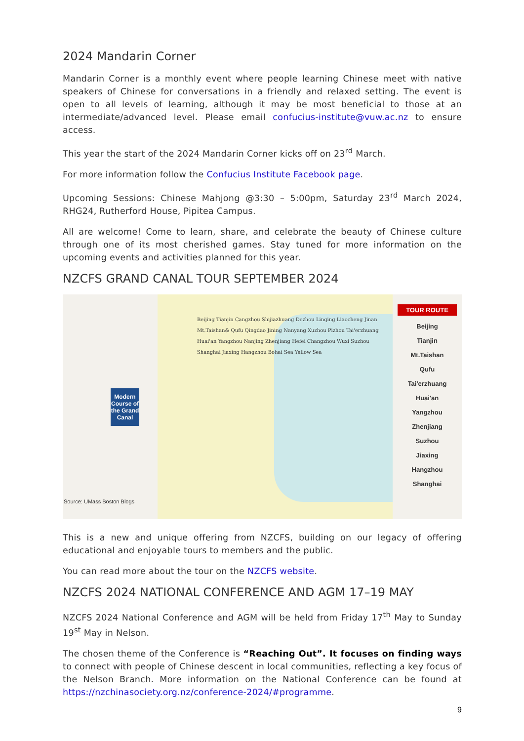2024 Mandarin Corner
Mandarin Corner is a monthly event where people learning Chinese meet with native speakers of Chinese for conversations in a friendly and relaxed setting. The event is open to all levels of learning, although it may be most beneficial to those at an intermediate/advanced level. Please email confucius-institute@vuw.ac.nz to ensure access.
This year the start of the 2024 Mandarin Corner kicks off on 23<sup>rd</sup> March.
For more information follow the Confucius Institute Facebook page.
Upcoming Sessions: Chinese Mahjong @3:30 – 5:00pm, Saturday 23<sup>rd</sup> March 2024, RHG24, Rutherford House, Pipitea Campus.
All are welcome! Come to learn, share, and celebrate the beauty of Chinese culture through one of its most cherished games. Stay tuned for more information on the upcoming events and activities planned for this year.
NZCFS GRAND CANAL TOUR SEPTEMBER 2024
Modern Course of the Grand Canal
Source: UMass Boston Blogs
Beijing Tianjin Cangzhou Shijiazhuang Dezhou Linqing Liaocheng Jinan Mt.Taishan& Qufu Qingdao Jining Nanyang Xuzhou Pizhou Tai'erzhuang Huai'an Yangzhou Nanjing Zhenjiang Hefei Changzhou Wuxi Suzhou Shanghai Jiaxing Hangzhou Bohai Sea Yellow Sea
TOUR ROUTE
Beijing
Tianjin
Mt.Taishan
Qufu
Tai'erzhuang
Huai'an
Yangzhou
Zhenjiang
Suzhou
Jiaxing
Hangzhou
Shanghai
This is a new and unique offering from NZCFS, building on our legacy of offering educational and enjoyable tours to members and the public.
You can read more about the tour on the NZCFS website.
NZCFS 2024 NATIONAL CONFERENCE AND AGM 17–19 MAY
NZCFS 2024 National Conference and AGM will be held from Friday 17<sup>th</sup> May to Sunday 19<sup>st</sup> May in Nelson.
The chosen theme of the Conference is “Reaching Out”. It focuses on finding ways to connect with people of Chinese descent in local communities, reflecting a key focus of the Nelson Branch. More information on the National Conference can be found at https://nzchinasociety.org.nz/conference-2024/#programme.
9